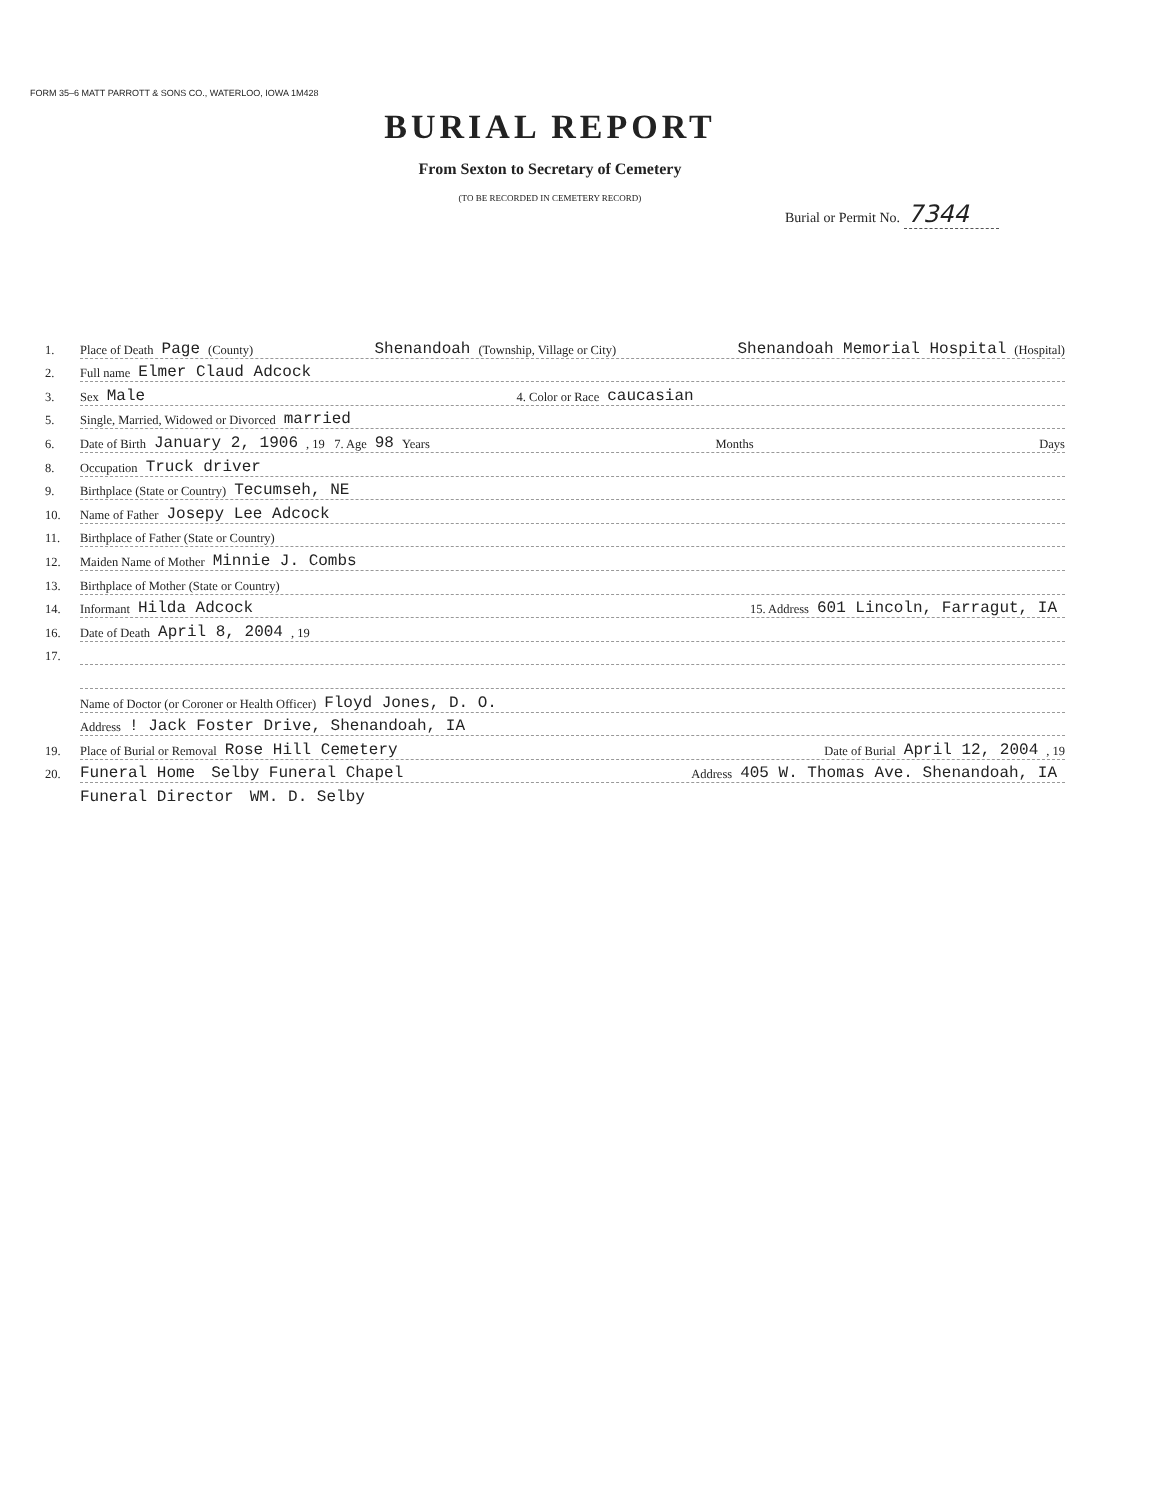FORM 35–6 MATT PARROTT & SONS CO., WATERLOO, IOWA 1M428
BURIAL REPORT
From Sexton to Secretary of Cemetery
(TO BE RECORDED IN CEMETERY RECORD)
Burial or Permit No. 7344
1. Place of Death Page (County) Shenandoah (Township, Village or City) Shenandoah Memorial Hospital (Hospital)
2. Full name Elmer Claud Adcock
3. Sex Male 4. Color or Race caucasian
5. Single, Married, Widowed or Divorced married
6. Date of Birth January 2, 1906, 19 7. Age 98 Years Months Days
8. Occupation Truck driver
9. Birthplace (State or Country) Tecumseh, NE
10. Name of Father Josepy Lee Adcock
11. Birthplace of Father (State or Country)
12. Maiden Name of Mother Minnie J. Combs
13. Birthplace of Mother (State or Country)
14. Informant Hilda Adcock 15. Address 601 Lincoln, Farragut, IA
16. Date of Death April 8, 2004, 19
17.
Name of Doctor (or Coroner or Health Officer) Floyd Jones, D. O.
Address ! Jack Foster Drive, Shenandoah, IA
19. Place of Burial or Removal Rose Hill Cemetery Date of Burial April 12, 2004, 19
20. Funeral Home Selby Funeral Chapel Address 405 W. Thomas Ave. Shenandoah, IA
Funeral Director WM. D. Selby